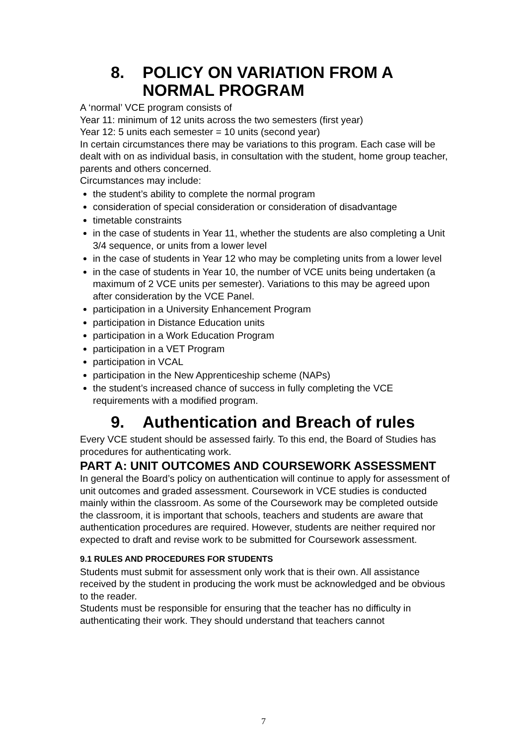8. POLICY ON VARIATION FROM A NORMAL PROGRAM
A ‘normal’ VCE program consists of
Year 11: minimum of 12 units across the two semesters (first year)
Year 12: 5 units each semester = 10 units (second year)
In certain circumstances there may be variations to this program. Each case will be dealt with on as individual basis, in consultation with the student, home group teacher, parents and others concerned.
Circumstances may include:
the student’s ability to complete the normal program
consideration of special consideration or consideration of disadvantage
timetable constraints
in the case of students in Year 11, whether the students are also completing a Unit 3/4 sequence, or units from a lower level
in the case of students in Year 12 who may be completing units from a lower level
in the case of students in Year 10, the number of VCE units being undertaken (a maximum of 2 VCE units per semester). Variations to this may be agreed upon after consideration by the VCE Panel.
participation in a University Enhancement Program
participation in Distance Education units
participation in a Work Education Program
participation in a VET Program
participation in VCAL
participation in the New Apprenticeship scheme (NAPs)
the student’s increased chance of success in fully completing the VCE requirements with a modified program.
9. Authentication and Breach of rules
Every VCE student should be assessed fairly. To this end, the Board of Studies has procedures for authenticating work.
PART A: UNIT OUTCOMES AND COURSEWORK ASSESSMENT
In general the Board’s policy on authentication will continue to apply for assessment of unit outcomes and graded assessment. Coursework in VCE studies is conducted mainly within the classroom. As some of the Coursework may be completed outside the classroom, it is important that schools, teachers and students are aware that authentication procedures are required. However, students are neither required nor expected to draft and revise work to be submitted for Coursework assessment.
9.1 RULES AND PROCEDURES FOR STUDENTS
Students must submit for assessment only work that is their own. All assistance received by the student in producing the work must be acknowledged and be obvious to the reader.
Students must be responsible for ensuring that the teacher has no difficulty in authenticating their work. They should understand that teachers cannot
7